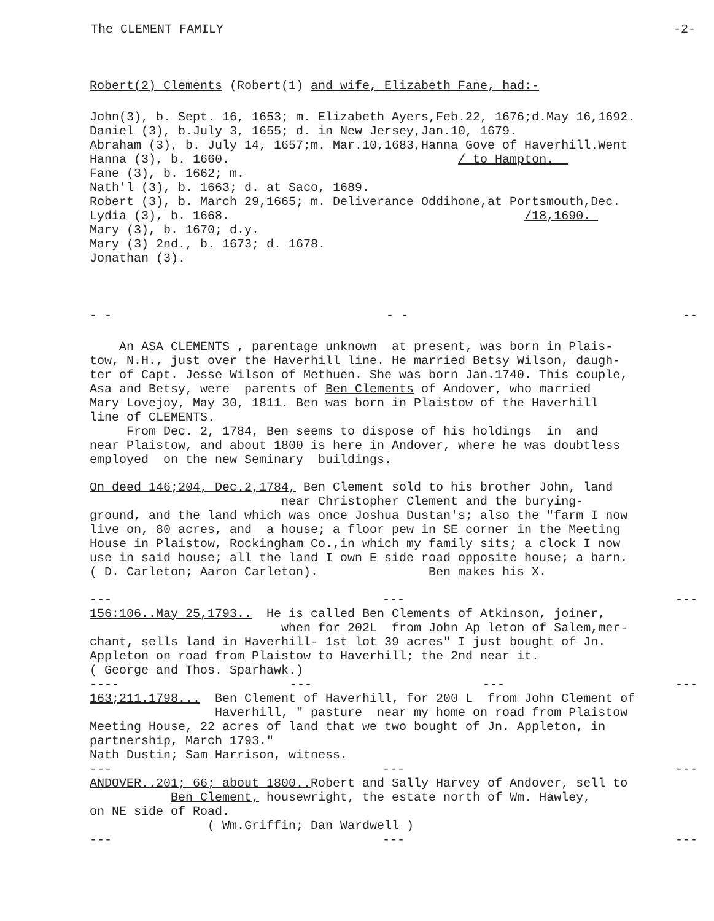The CLEMENT FAMILY -2-
Robert(2) Clements (Robert(1) and wife, Elizabeth Fane, had:-
John(3), b. Sept. 16, 1653; m. Elizabeth Ayers,Feb.22, 1676;d.May 16,1692. Daniel (3), b.July 3, 1655; d. in New Jersey,Jan.10, 1679. Abraham (3), b. July 14, 1657;m. Mar.10,1683,Hanna Gove of Haverhill.Went Hanna (3), b. 1660. / to Hampton. Fane (3), b. 1662; m. Nath'l (3), b. 1663; d. at Saco, 1689. Robert (3), b. March 29,1665; m. Deliverance Oddihone,at Portsmouth,Dec. Lydia (3), b. 1668. /18,1690. Mary (3), b. 1670; d.y. Mary (3) 2nd., b. 1673; d. 1678. Jonathan (3).
- - - - --
An ASA CLEMENTS , parentage unknown at present, was born in Plais- tow, N.H., just over the Haverhill line. He married Betsy Wilson, daugh- ter of Capt. Jesse Wilson of Methuen. She was born Jan.1740. This couple, Asa and Betsy, were parents of Ben Clements of Andover, who married Mary Lovejoy, May 30, 1811. Ben was born in Plaistow of the Haverhill line of CLEMENTS. From Dec. 2, 1784, Ben seems to dispose of his holdings in and near Plaistow, and about 1800 is here in Andover, where he was doubtless employed on the new Seminary buildings.
On deed 146;204, Dec.2,1784, Ben Clement sold to his brother John, land near Christopher Clement and the burying- ground, and the land which was once Joshua Dustan's; also the "farm I now live on, 80 acres, and a house; a floor pew in SE corner in the Meeting House in Plaistow, Rockingham Co.,in which my family sits; a clock I now use in said house; all the land I own E side road opposite house; a barn. ( D. Carleton; Aaron Carleton). Ben makes his X.
--- --- ---
156:106..May 25,1793.. He is called Ben Clements of Atkinson, joiner, when for 202L from John Ap leton of Salem,mer- chant, sells land in Haverhill- 1st lot 39 acres" I just bought of Jn. Appleton on road from Plaistow to Haverhill; the 2nd near it. ( George and Thos. Sparhawk.)
---- --- --- ---
163;211.1798... Ben Clement of Haverhill, for 200 L from John Clement of Haverhill, " pasture near my home on road from Plaistow Meeting House, 22 acres of land that we two bought of Jn. Appleton, in partnership, March 1793." Nath Dustin; Sam Harrison, witness.
--- --- ---
ANDOVER..201; 66; about 1800.. Robert and Sally Harvey of Andover, sell to Ben Clement, housewright, the estate north of Wm. Hawley, on NE side of Road. ( Wm.Griffin; Dan Wardwell )
--- --- ---